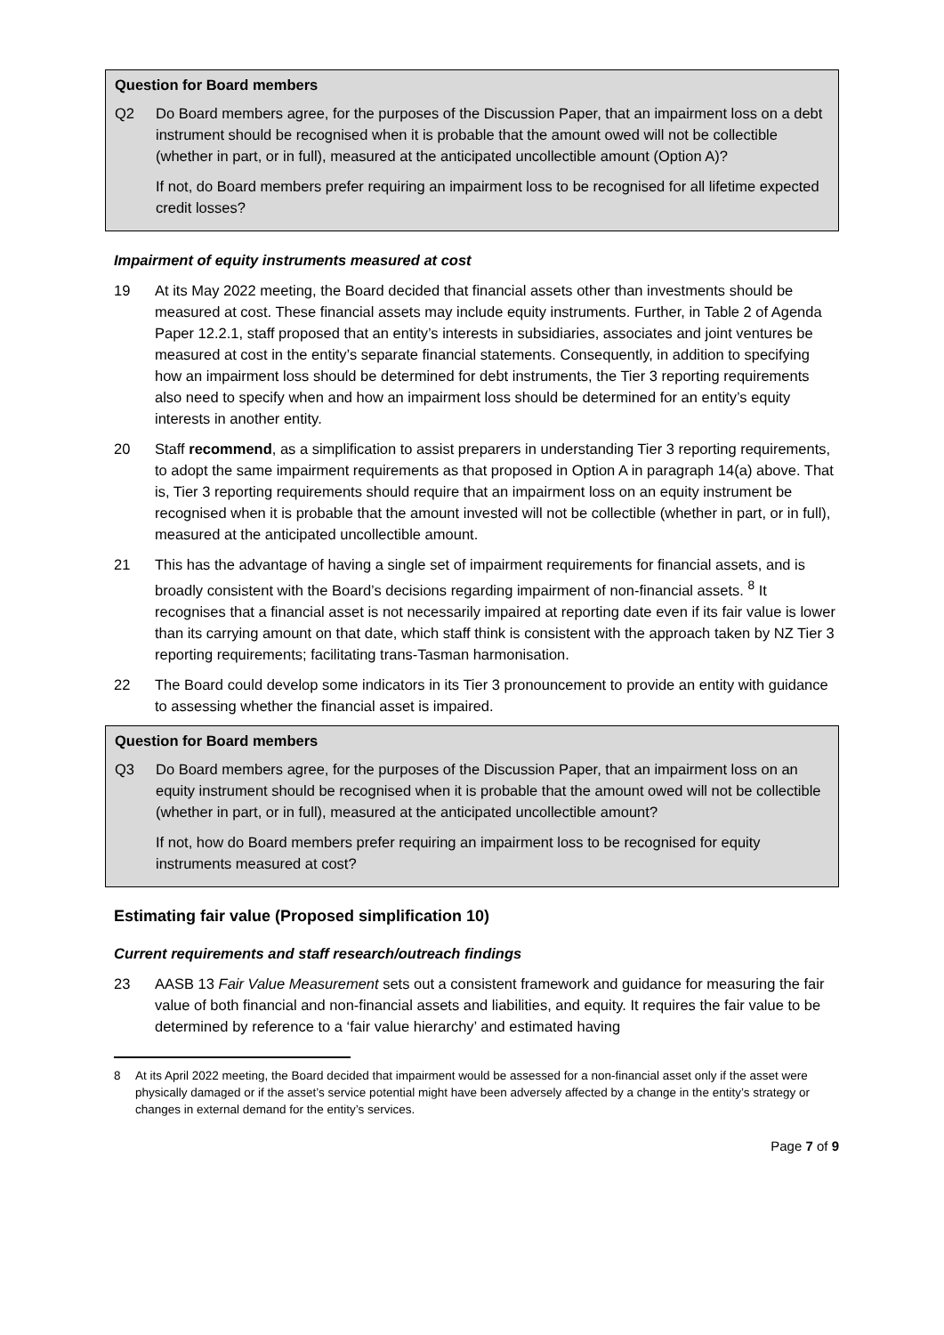Question for Board members
Q2 Do Board members agree, for the purposes of the Discussion Paper, that an impairment loss on a debt instrument should be recognised when it is probable that the amount owed will not be collectible (whether in part, or in full), measured at the anticipated uncollectible amount (Option A)?
If not, do Board members prefer requiring an impairment loss to be recognised for all lifetime expected credit losses?
Impairment of equity instruments measured at cost
19 At its May 2022 meeting, the Board decided that financial assets other than investments should be measured at cost. These financial assets may include equity instruments. Further, in Table 2 of Agenda Paper 12.2.1, staff proposed that an entity’s interests in subsidiaries, associates and joint ventures be measured at cost in the entity’s separate financial statements. Consequently, in addition to specifying how an impairment loss should be determined for debt instruments, the Tier 3 reporting requirements also need to specify when and how an impairment loss should be determined for an entity’s equity interests in another entity.
20 Staff recommend, as a simplification to assist preparers in understanding Tier 3 reporting requirements, to adopt the same impairment requirements as that proposed in Option A in paragraph 14(a) above. That is, Tier 3 reporting requirements should require that an impairment loss on an equity instrument be recognised when it is probable that the amount invested will not be collectible (whether in part, or in full), measured at the anticipated uncollectible amount.
21 This has the advantage of having a single set of impairment requirements for financial assets, and is broadly consistent with the Board’s decisions regarding impairment of non-financial assets. <sup>8</sup> It recognises that a financial asset is not necessarily impaired at reporting date even if its fair value is lower than its carrying amount on that date, which staff think is consistent with the approach taken by NZ Tier 3 reporting requirements; facilitating trans-Tasman harmonisation.
22 The Board could develop some indicators in its Tier 3 pronouncement to provide an entity with guidance to assessing whether the financial asset is impaired.
Question for Board members
Q3 Do Board members agree, for the purposes of the Discussion Paper, that an impairment loss on an equity instrument should be recognised when it is probable that the amount owed will not be collectible (whether in part, or in full), measured at the anticipated uncollectible amount?
If not, how do Board members prefer requiring an impairment loss to be recognised for equity instruments measured at cost?
Estimating fair value (Proposed simplification 10)
Current requirements and staff research/outreach findings
23 AASB 13 Fair Value Measurement sets out a consistent framework and guidance for measuring the fair value of both financial and non-financial assets and liabilities, and equity. It requires the fair value to be determined by reference to a ‘fair value hierarchy’ and estimated having
8 At its April 2022 meeting, the Board decided that impairment would be assessed for a non-financial asset only if the asset were physically damaged or if the asset’s service potential might have been adversely affected by a change in the entity’s strategy or changes in external demand for the entity’s services.
Page 7 of 9